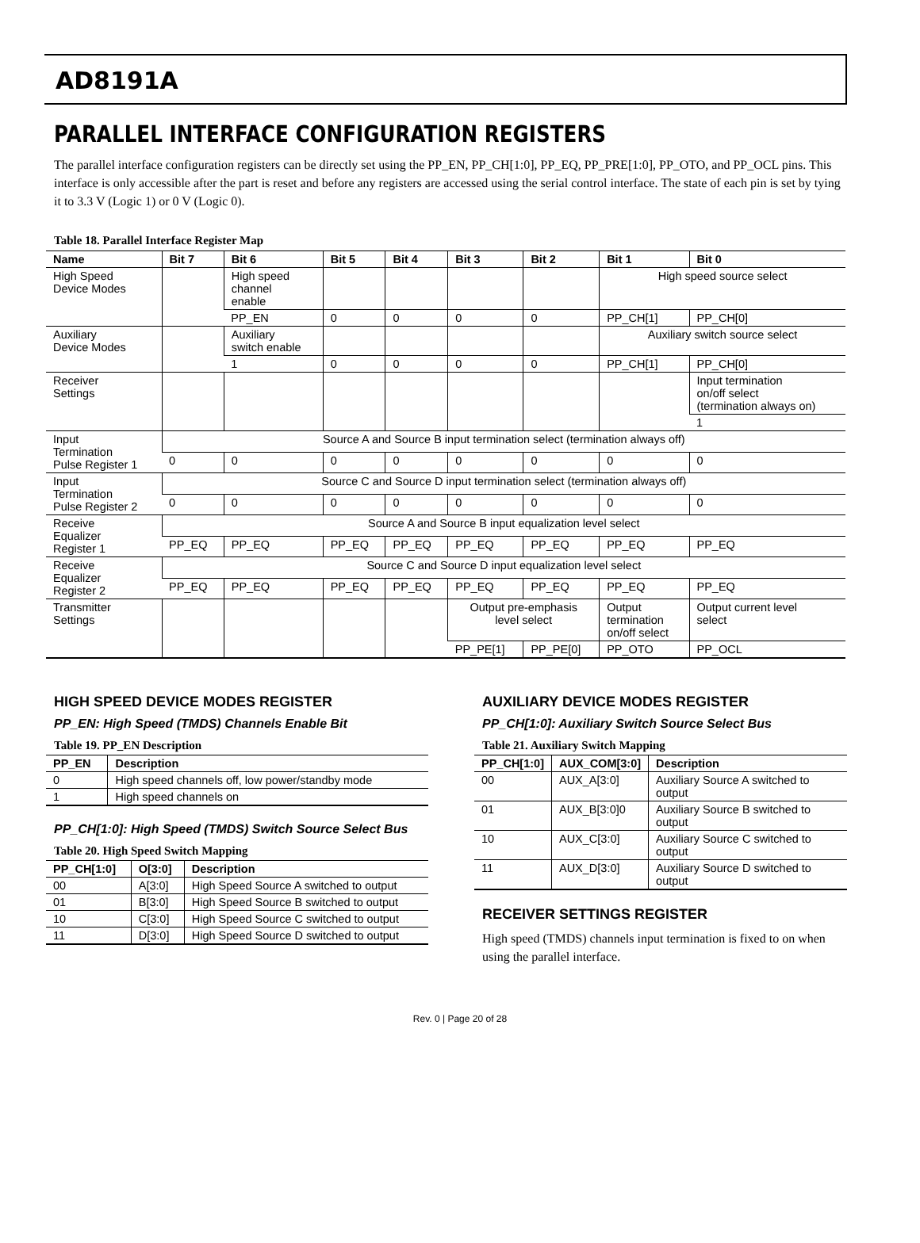AD8191A
PARALLEL INTERFACE CONFIGURATION REGISTERS
The parallel interface configuration registers can be directly set using the PP_EN, PP_CH[1:0], PP_EQ, PP_PRE[1:0], PP_OTO, and PP_OCL pins. This interface is only accessible after the part is reset and before any registers are accessed using the serial control interface. The state of each pin is set by tying it to 3.3 V (Logic 1) or 0 V (Logic 0).
Table 18. Parallel Interface Register Map
| Name | Bit 7 | Bit 6 | Bit 5 | Bit 4 | Bit 3 | Bit 2 | Bit 1 | Bit 0 |
| --- | --- | --- | --- | --- | --- | --- | --- | --- |
| High Speed Device Modes | | High speed channel enable | | | | | High speed source select | |
| | | PP_EN | 0 | 0 | 0 | 0 | PP_CH[1] | PP_CH[0] |
| Auxiliary Device Modes | | Auxiliary switch enable | | | | | Auxiliary switch source select | |
| | | 1 | 0 | 0 | 0 | 0 | PP_CH[1] | PP_CH[0] |
| Receiver Settings | | | | | | | | Input termination on/off select (termination always on) |
| | | | | | | | | 1 |
| Input Termination Pulse Register 1 | Source A and Source B input termination select (termination always off) | | | | | | | |
| | 0 | 0 | 0 | 0 | 0 | 0 | 0 | 0 |
| Input Termination Pulse Register 2 | Source C and Source D input termination select (termination always off) | | | | | | | |
| | 0 | 0 | 0 | 0 | 0 | 0 | 0 | 0 |
| Receive Equalizer Register 1 | Source A and Source B input equalization level select | | | | | | | |
| | PP_EQ | PP_EQ | PP_EQ | PP_EQ | PP_EQ | PP_EQ | PP_EQ | PP_EQ |
| Receive Equalizer Register 2 | Source C and Source D input equalization level select | | | | | | | |
| | PP_EQ | PP_EQ | PP_EQ | PP_EQ | PP_EQ | PP_EQ | PP_EQ | PP_EQ |
| Transmitter Settings | | | | | Output pre-emphasis level select | | Output termination on/off select | Output current level select |
| | | | | | PP_PE[1] | PP_PE[0] | PP_OTO | PP_OCL |
HIGH SPEED DEVICE MODES REGISTER
PP_EN: High Speed (TMDS) Channels Enable Bit
Table 19. PP_EN Description
| PP_EN | Description |
| --- | --- |
| 0 | High speed channels off, low power/standby mode |
| 1 | High speed channels on |
PP_CH[1:0]: High Speed (TMDS) Switch Source Select Bus
Table 20. High Speed Switch Mapping
| PP_CH[1:0] | O[3:0] | Description |
| --- | --- | --- |
| 00 | A[3:0] | High Speed Source A switched to output |
| 01 | B[3:0] | High Speed Source B switched to output |
| 10 | C[3:0] | High Speed Source C switched to output |
| 11 | D[3:0] | High Speed Source D switched to output |
AUXILIARY DEVICE MODES REGISTER
PP_CH[1:0]: Auxiliary Switch Source Select Bus
Table 21. Auxiliary Switch Mapping
| PP_CH[1:0] | AUX_COM[3:0] | Description |
| --- | --- | --- |
| 00 | AUX_A[3:0] | Auxiliary Source A switched to output |
| 01 | AUX_B[3:0]0 | Auxiliary Source B switched to output |
| 10 | AUX_C[3:0] | Auxiliary Source C switched to output |
| 11 | AUX_D[3:0] | Auxiliary Source D switched to output |
RECEIVER SETTINGS REGISTER
High speed (TMDS) channels input termination is fixed to on when using the parallel interface.
Rev. 0 | Page 20 of 28